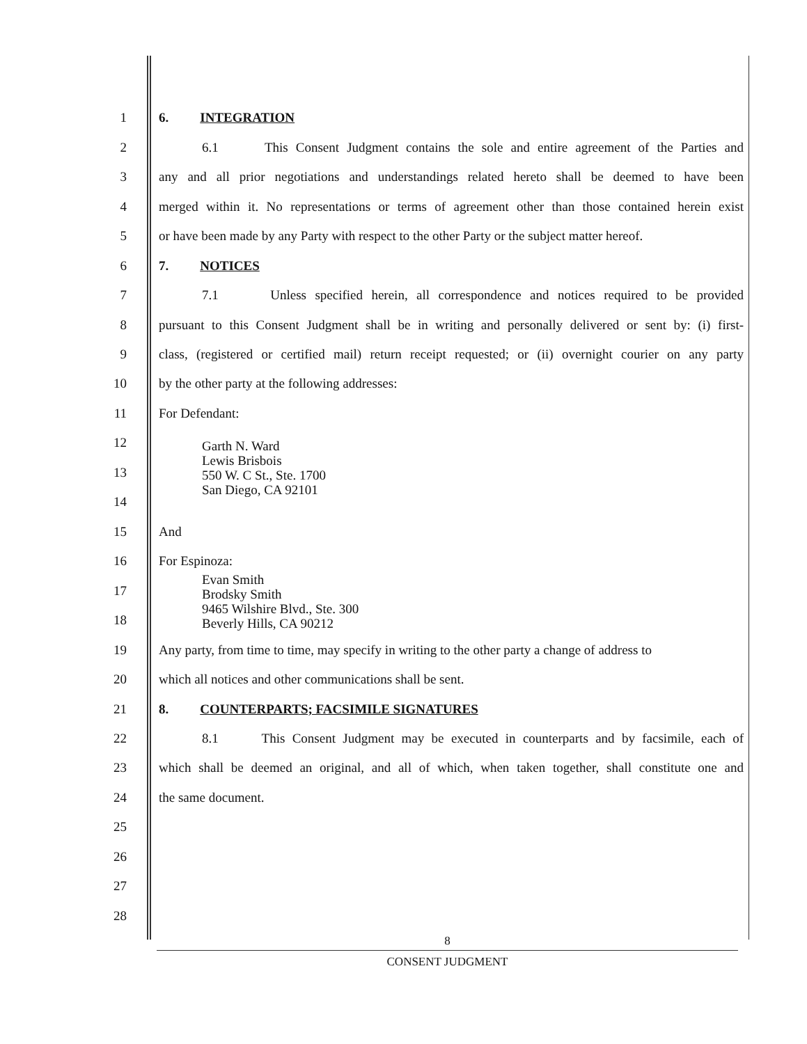1 6. INTEGRATION
2 6.1 This Consent Judgment contains the sole and entire agreement of the Parties and
3 any and all prior negotiations and understandings related hereto shall be deemed to have been
4 merged within it. No representations or terms of agreement other than those contained herein exist
5 or have been made by any Party with respect to the other Party or the subject matter hereof.
6 7. NOTICES
7 7.1 Unless specified herein, all correspondence and notices required to be provided
8 pursuant to this Consent Judgment shall be in writing and personally delivered or sent by: (i) first-
9 class, (registered or certified mail) return receipt requested; or (ii) overnight courier on any party
10 by the other party at the following addresses:
11 For Defendant:
12
Garth N. Ward
Lewis Brisbois
550 W. C St., Ste. 1700
San Diego, CA 92101
13
14
15 And
16 For Espinoza:
17
Evan Smith
Brodsky Smith
9465 Wilshire Blvd., Ste. 300
Beverly Hills, CA 90212
18
19 Any party, from time to time, may specify in writing to the other party a change of address to
20 which all notices and other communications shall be sent.
21 8. COUNTERPARTS; FACSIMILE SIGNATURES
22 8.1 This Consent Judgment may be executed in counterparts and by facsimile, each of
23 which shall be deemed an original, and all of which, when taken together, shall constitute one and
24 the same document.
25
26
27
28
8
CONSENT JUDGMENT